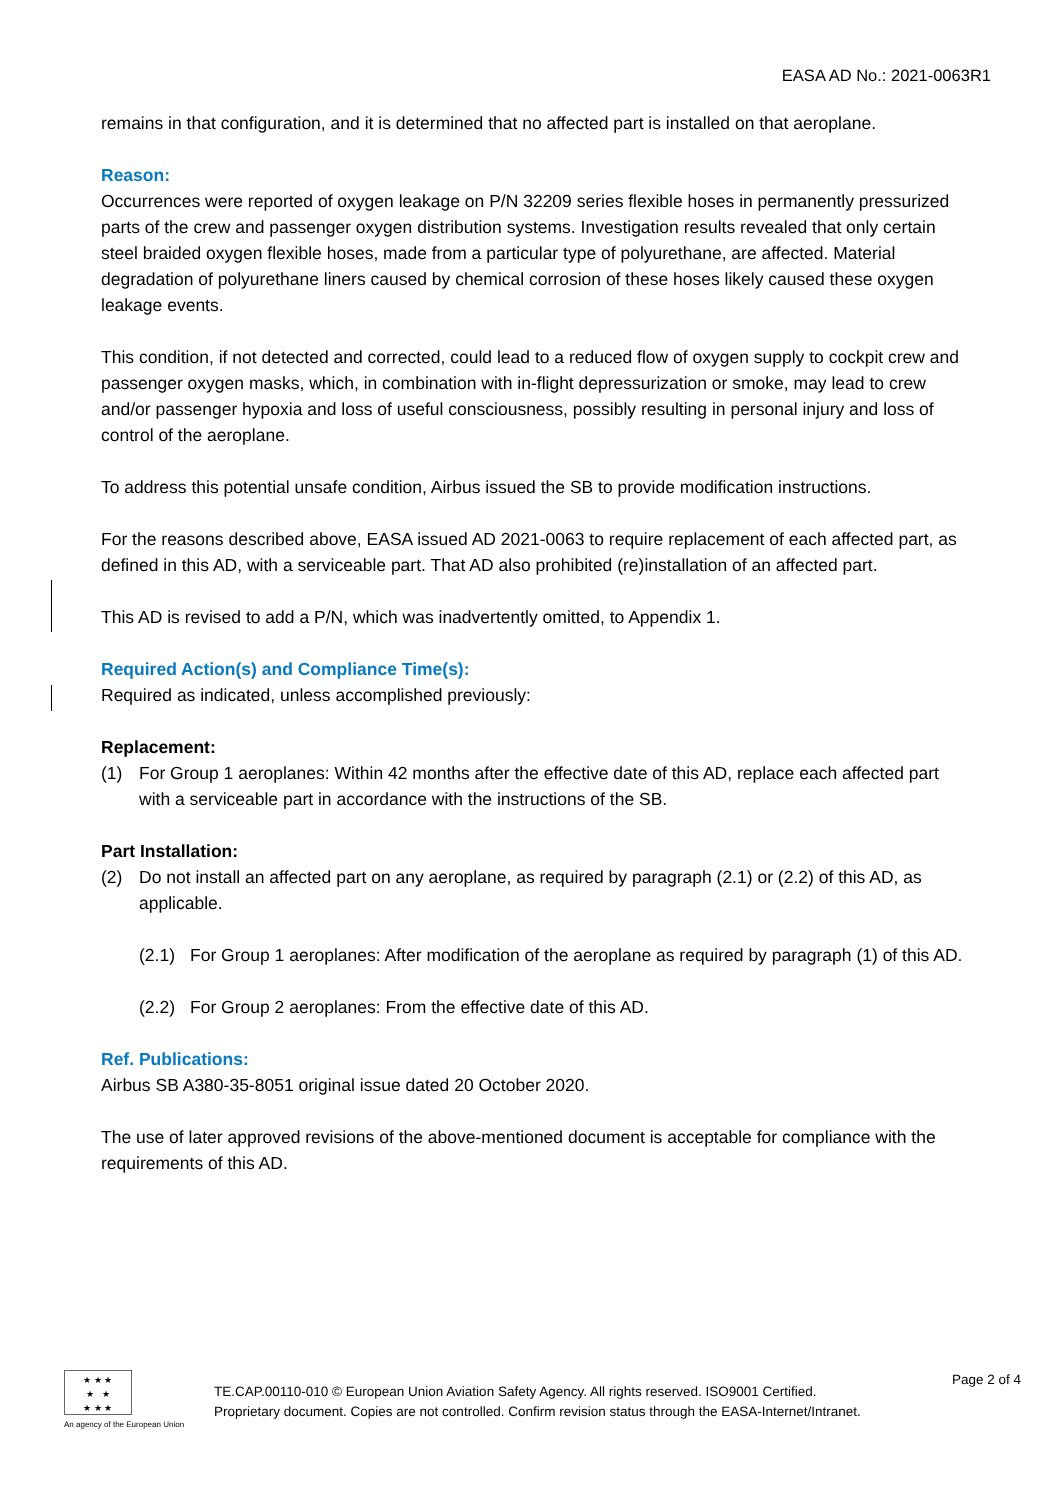EASA AD No.: 2021-0063R1
remains in that configuration, and it is determined that no affected part is installed on that aeroplane.
Reason:
Occurrences were reported of oxygen leakage on P/N 32209 series flexible hoses in permanently pressurized parts of the crew and passenger oxygen distribution systems. Investigation results revealed that only certain steel braided oxygen flexible hoses, made from a particular type of polyurethane, are affected. Material degradation of polyurethane liners caused by chemical corrosion of these hoses likely caused these oxygen leakage events.
This condition, if not detected and corrected, could lead to a reduced flow of oxygen supply to cockpit crew and passenger oxygen masks, which, in combination with in-flight depressurization or smoke, may lead to crew and/or passenger hypoxia and loss of useful consciousness, possibly resulting in personal injury and loss of control of the aeroplane.
To address this potential unsafe condition, Airbus issued the SB to provide modification instructions.
For the reasons described above, EASA issued AD 2021-0063 to require replacement of each affected part, as defined in this AD, with a serviceable part. That AD also prohibited (re)installation of an affected part.
This AD is revised to add a P/N, which was inadvertently omitted, to Appendix 1.
Required Action(s) and Compliance Time(s):
Required as indicated, unless accomplished previously:
Replacement:
(1) For Group 1 aeroplanes: Within 42 months after the effective date of this AD, replace each affected part with a serviceable part in accordance with the instructions of the SB.
Part Installation:
(2) Do not install an affected part on any aeroplane, as required by paragraph (2.1) or (2.2) of this AD, as applicable.
(2.1) For Group 1 aeroplanes: After modification of the aeroplane as required by paragraph (1) of this AD.
(2.2) For Group 2 aeroplanes: From the effective date of this AD.
Ref. Publications:
Airbus SB A380-35-8051 original issue dated 20 October 2020.
The use of later approved revisions of the above-mentioned document is acceptable for compliance with the requirements of this AD.
★ ★ ★
★ ★
★ ★ ★
An agency of the European Union
TE.CAP.00110-010 © European Union Aviation Safety Agency. All rights reserved. ISO9001 Certified.
Proprietary document. Copies are not controlled. Confirm revision status through the EASA-Internet/Intranet.
Page 2 of 4